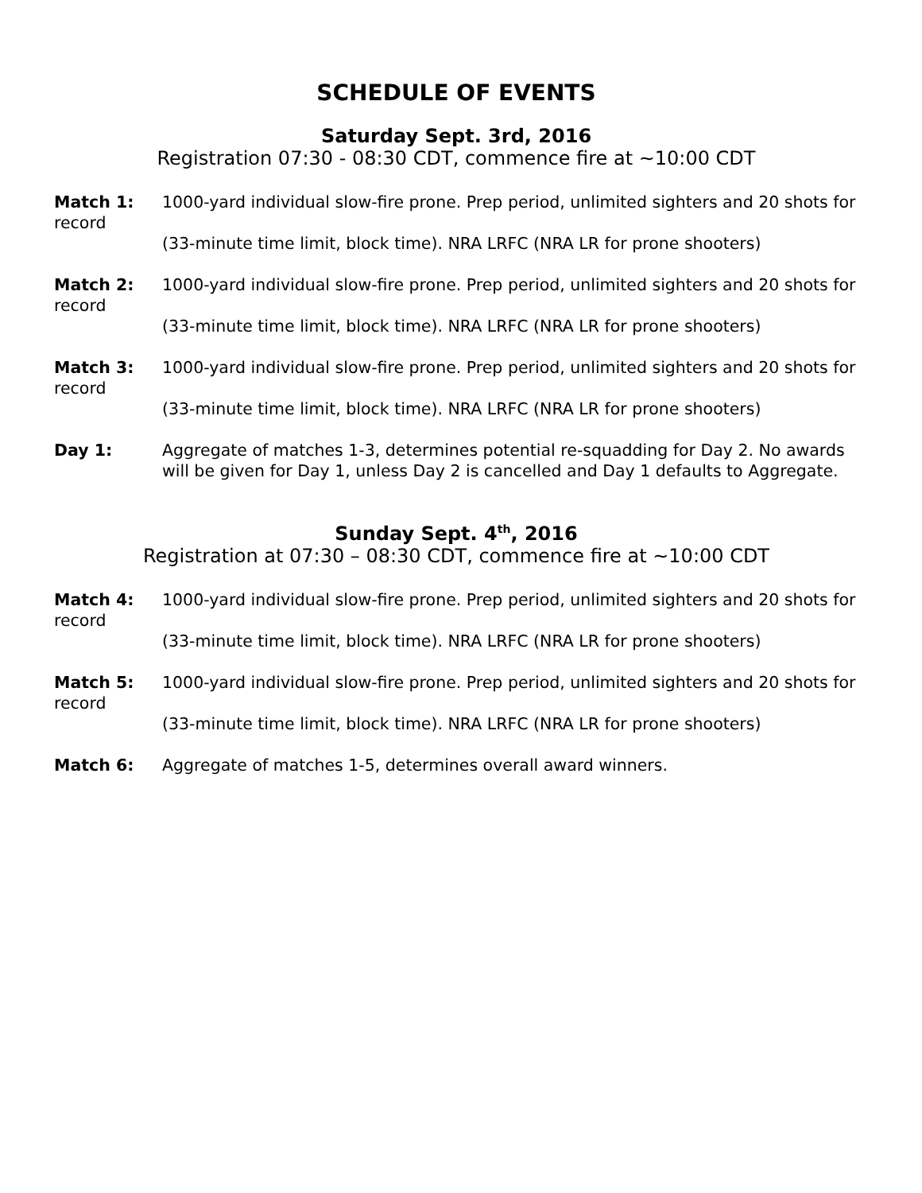SCHEDULE OF EVENTS
Saturday Sept. 3rd, 2016
Registration 07:30 - 08:30 CDT, commence fire at ~10:00 CDT
Match 1: 1000-yard individual slow-fire prone. Prep period, unlimited sighters and 20 shots for record
(33-minute time limit, block time). NRA LRFC (NRA LR for prone shooters)
Match 2: 1000-yard individual slow-fire prone. Prep period, unlimited sighters and 20 shots for record
(33-minute time limit, block time). NRA LRFC (NRA LR for prone shooters)
Match 3: 1000-yard individual slow-fire prone. Prep period, unlimited sighters and 20 shots for record
(33-minute time limit, block time). NRA LRFC (NRA LR for prone shooters)
Day 1: Aggregate of matches 1-3, determines potential re-squadding for Day 2. No awards will be given for Day 1, unless Day 2 is cancelled and Day 1 defaults to Aggregate.
Sunday Sept. 4<sup>th</sup>, 2016
Registration at 07:30 – 08:30 CDT, commence fire at ~10:00 CDT
Match 4: 1000-yard individual slow-fire prone. Prep period, unlimited sighters and 20 shots for record
(33-minute time limit, block time). NRA LRFC (NRA LR for prone shooters)
Match 5: 1000-yard individual slow-fire prone. Prep period, unlimited sighters and 20 shots for record
(33-minute time limit, block time). NRA LRFC (NRA LR for prone shooters)
Match 6: Aggregate of matches 1-5, determines overall award winners.